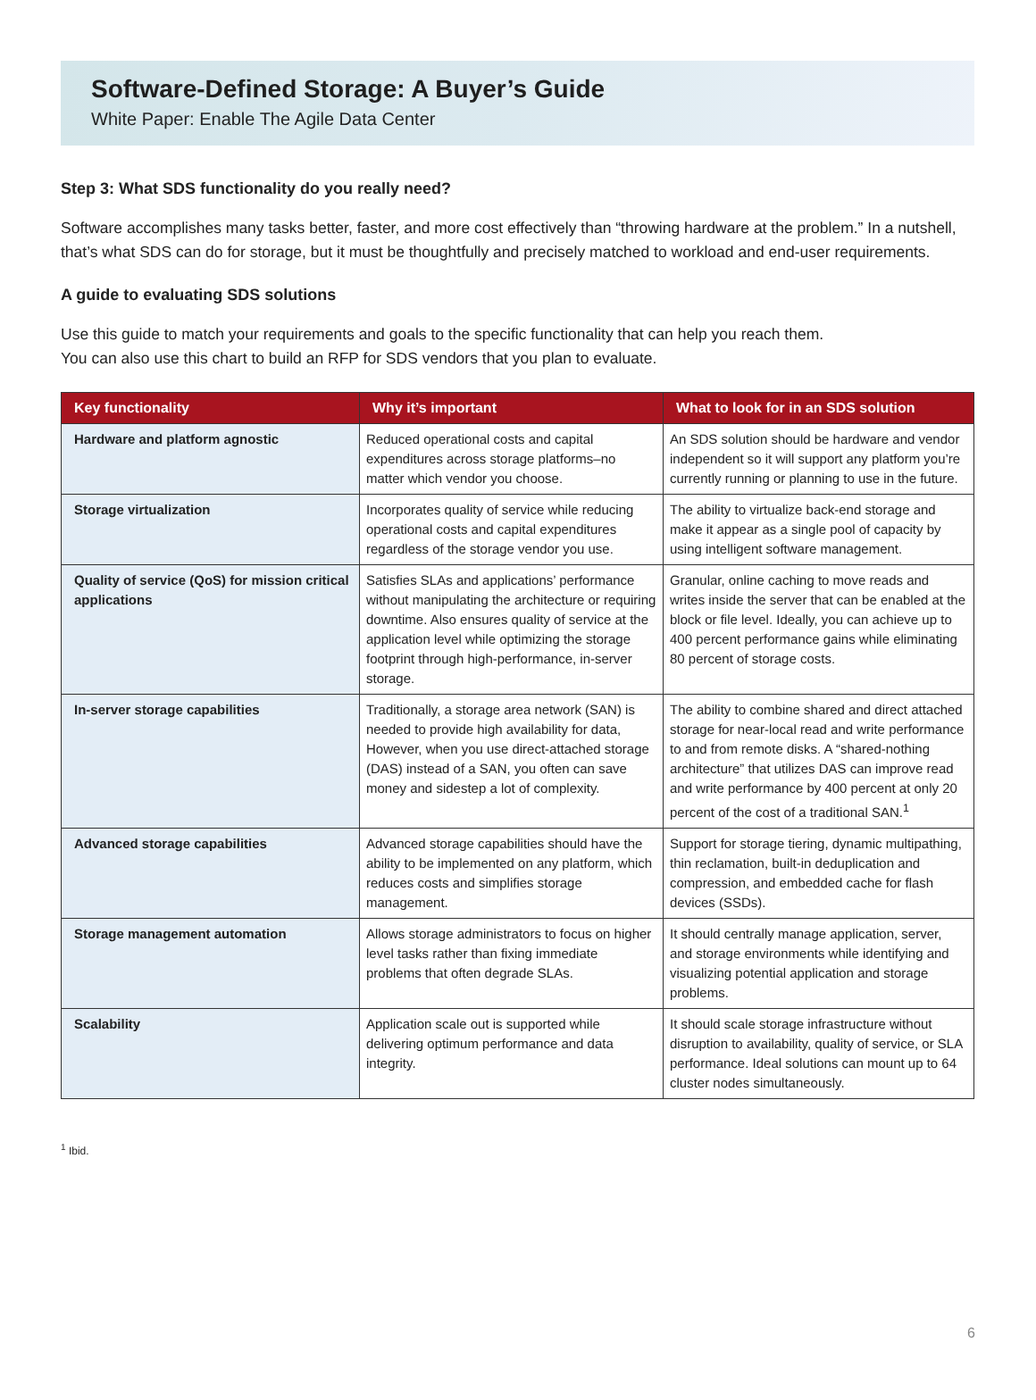Software-Defined Storage: A Buyer’s Guide
White Paper: Enable The Agile Data Center
Step 3: What SDS functionality do you really need?
Software accomplishes many tasks better, faster, and more cost effectively than “throwing hardware at the problem.” In a nutshell, that’s what SDS can do for storage, but it must be thoughtfully and precisely matched to workload and end-user requirements.
A guide to evaluating SDS solutions
Use this guide to match your requirements and goals to the specific functionality that can help you reach them.
You can also use this chart to build an RFP for SDS vendors that you plan to evaluate.
| Key functionality | Why it’s important | What to look for in an SDS solution |
| --- | --- | --- |
| Hardware and platform agnostic | Reduced operational costs and capital expenditures across storage platforms–no matter which vendor you choose. | An SDS solution should be hardware and vendor independent so it will support any platform you’re currently running or planning to use in the future. |
| Storage virtualization | Incorporates quality of service while reducing operational costs and capital expenditures regardless of the storage vendor you use. | The ability to virtualize back-end storage and make it appear as a single pool of capacity by using intelligent software management. |
| Quality of service (QoS) for mission critical applications | Satisfies SLAs and applications’ performance without manipulating the architecture or requiring downtime. Also ensures quality of service at the application level while optimizing the storage footprint through high-performance, in-server storage. | Granular, online caching to move reads and writes inside the server that can be enabled at the block or file level. Ideally, you can achieve up to 400 percent performance gains while eliminating 80 percent of storage costs. |
| In-server storage capabilities | Traditionally, a storage area network (SAN) is needed to provide high availability for data, However, when you use direct-attached storage (DAS) instead of a SAN, you often can save money and sidestep a lot of complexity. | The ability to combine shared and direct attached storage for near-local read and write performance to and from remote disks. A “shared-nothing architecture” that utilizes DAS can improve read and write performance by 400 percent at only 20 percent of the cost of a traditional SAN.<sup>1</sup> |
| Advanced storage capabilities | Advanced storage capabilities should have the ability to be implemented on any platform, which reduces costs and simplifies storage management. | Support for storage tiering, dynamic multipathing, thin reclamation, built-in deduplication and compression, and embedded cache for flash devices (SSDs). |
| Storage management automation | Allows storage administrators to focus on higher level tasks rather than fixing immediate problems that often degrade SLAs. | It should centrally manage application, server, and storage environments while identifying and visualizing potential application and storage problems. |
| Scalability | Application scale out is supported while delivering optimum performance and data integrity. | It should scale storage infrastructure without disruption to availability, quality of service, or SLA performance. Ideal solutions can mount up to 64 cluster nodes simultaneously. |
<sup>1</sup> Ibid.
6